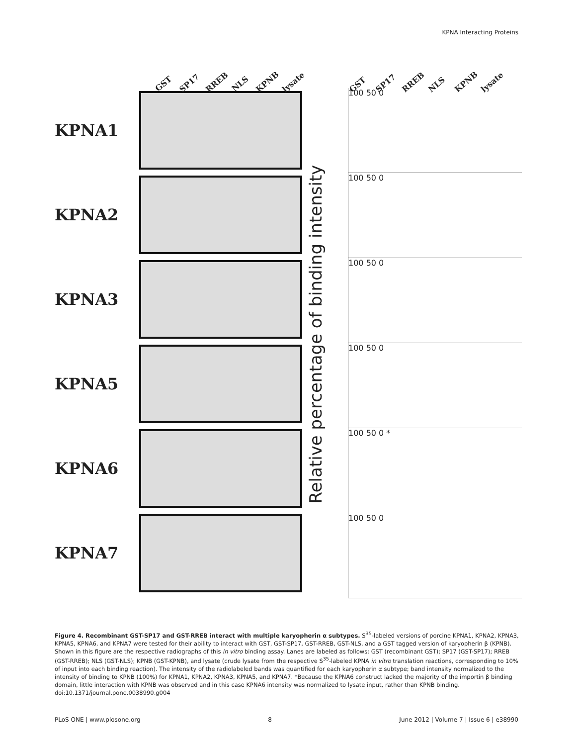KPNA Interacting Proteins
GST SP17 RREB NLS KPNB lysate
KPNA1
KPNA2
KPNA3
KPNA5
KPNA6
KPNA7
Relative percentage of binding intensity
GST SP17 RREB NLS KPNB lysate
100 50 0
100 50 0
100 50 0
100 50 0
100 50 0 *
100 50 0
Figure 4. Recombinant GST-SP17 and GST-RREB interact with multiple karyopherin α subtypes. S<sup>35</sup>-labeled versions of porcine KPNA1, KPNA2, KPNA3, KPNA5, KPNA6, and KPNA7 were tested for their ability to interact with GST, GST-SP17, GST-RREB, GST-NLS, and a GST tagged version of karyopherin β (KPNB). Shown in this figure are the respective radiographs of this in vitro binding assay. Lanes are labeled as follows: GST (recombinant GST); SP17 (GST-SP17); RREB (GST-RREB); NLS (GST-NLS); KPNB (GST-KPNB), and lysate (crude lysate from the respective S<sup>35</sup>-labeled KPNA in vitro translation reactions, corresponding to 10% of input into each binding reaction). The intensity of the radiolabeled bands was quantified for each karyopherin α subtype; band intensity normalized to the intensity of binding to KPNB (100%) for KPNA1, KPNA2, KPNA3, KPNA5, and KPNA7. *Because the KPNA6 construct lacked the majority of the importin β binding domain, little interaction with KPNB was observed and in this case KPNA6 intensity was normalized to lysate input, rather than KPNB binding.
doi:10.1371/journal.pone.0038990.g004
PLoS ONE | www.plosone.org 8 June 2012 | Volume 7 | Issue 6 | e38990